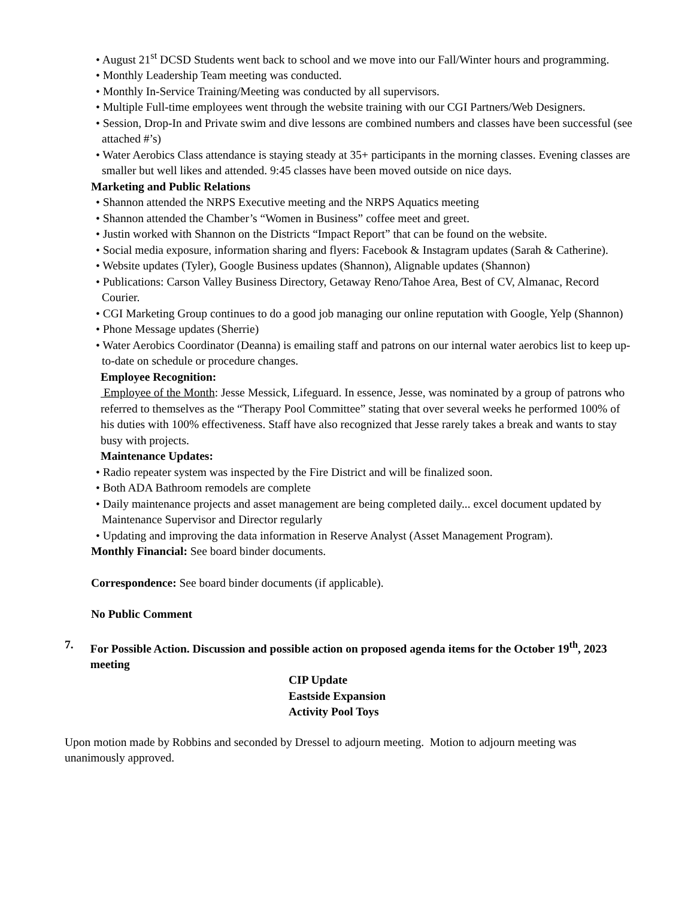• August 21<sup>st</sup> DCSD Students went back to school and we move into our Fall/Winter hours and programming.
• Monthly Leadership Team meeting was conducted.
• Monthly In-Service Training/Meeting was conducted by all supervisors.
• Multiple Full-time employees went through the website training with our CGI Partners/Web Designers.
• Session, Drop-In and Private swim and dive lessons are combined numbers and classes have been successful (see attached #’s)
• Water Aerobics Class attendance is staying steady at 35+ participants in the morning classes. Evening classes are smaller but well likes and attended. 9:45 classes have been moved outside on nice days.
Marketing and Public Relations
• Shannon attended the NRPS Executive meeting and the NRPS Aquatics meeting
• Shannon attended the Chamber’s “Women in Business” coffee meet and greet.
• Justin worked with Shannon on the Districts “Impact Report” that can be found on the website.
• Social media exposure, information sharing and flyers: Facebook & Instagram updates (Sarah & Catherine).
• Website updates (Tyler), Google Business updates (Shannon), Alignable updates (Shannon)
• Publications: Carson Valley Business Directory, Getaway Reno/Tahoe Area, Best of CV, Almanac, Record Courier.
• CGI Marketing Group continues to do a good job managing our online reputation with Google, Yelp (Shannon)
• Phone Message updates (Sherrie)
• Water Aerobics Coordinator (Deanna) is emailing staff and patrons on our internal water aerobics list to keep up-to-date on schedule or procedure changes.
Employee Recognition:
Employee of the Month: Jesse Messick, Lifeguard. In essence, Jesse, was nominated by a group of patrons who referred to themselves as the “Therapy Pool Committee” stating that over several weeks he performed 100% of his duties with 100% effectiveness. Staff have also recognized that Jesse rarely takes a break and wants to stay busy with projects.
Maintenance Updates:
• Radio repeater system was inspected by the Fire District and will be finalized soon.
• Both ADA Bathroom remodels are complete
• Daily maintenance projects and asset management are being completed daily... excel document updated by Maintenance Supervisor and Director regularly
• Updating and improving the data information in Reserve Analyst (Asset Management Program).
Monthly Financial: See board binder documents.
Correspondence: See board binder documents (if applicable).
No Public Comment
7. For Possible Action. Discussion and possible action on proposed agenda items for the October 19<sup>th</sup>, 2023 meeting
CIP Update
Eastside Expansion
Activity Pool Toys
Upon motion made by Robbins and seconded by Dressel to adjourn meeting. Motion to adjourn meeting was unanimously approved.